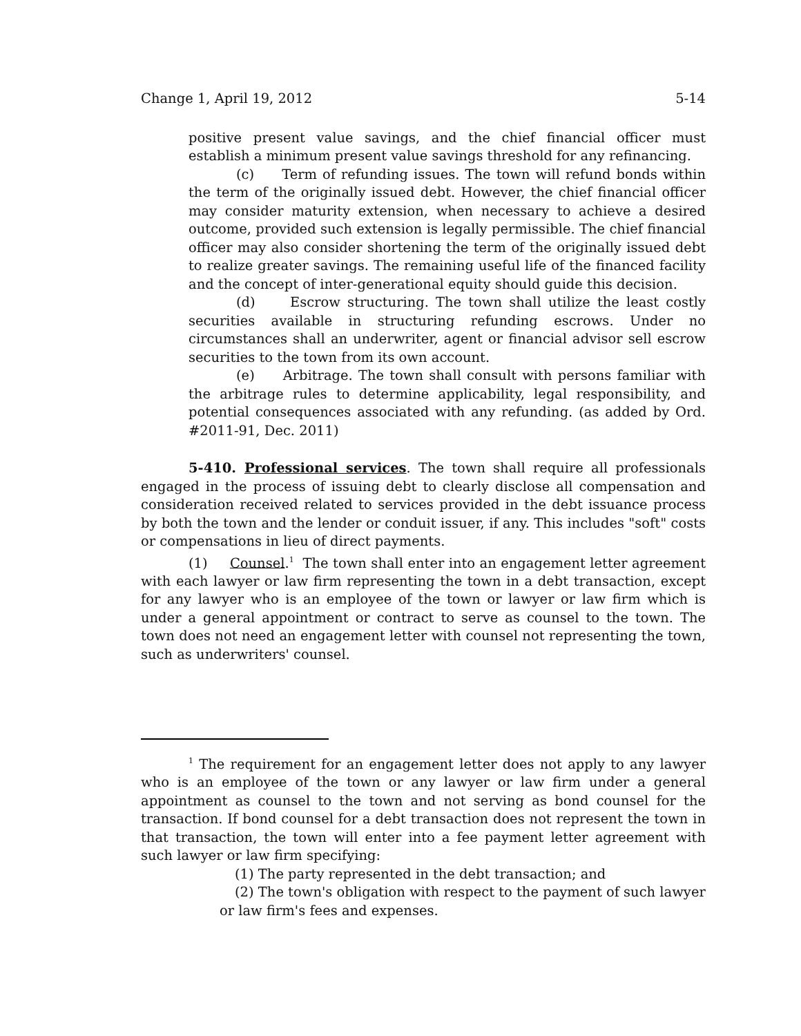Change 1, April 19, 2012 5-14
positive present value savings, and the chief financial officer must establish a minimum present value savings threshold for any refinancing.
(c) Term of refunding issues. The town will refund bonds within the term of the originally issued debt. However, the chief financial officer may consider maturity extension, when necessary to achieve a desired outcome, provided such extension is legally permissible. The chief financial officer may also consider shortening the term of the originally issued debt to realize greater savings. The remaining useful life of the financed facility and the concept of inter-generational equity should guide this decision.
(d) Escrow structuring. The town shall utilize the least costly securities available in structuring refunding escrows. Under no circumstances shall an underwriter, agent or financial advisor sell escrow securities to the town from its own account.
(e) Arbitrage. The town shall consult with persons familiar with the arbitrage rules to determine applicability, legal responsibility, and potential consequences associated with any refunding. (as added by Ord. #2011-91, Dec. 2011)
5-410. Professional services. The town shall require all professionals engaged in the process of issuing debt to clearly disclose all compensation and consideration received related to services provided in the debt issuance process by both the town and the lender or conduit issuer, if any. This includes "soft" costs or compensations in lieu of direct payments.
(1) Counsel.<sup>1</sup> The town shall enter into an engagement letter agreement with each lawyer or law firm representing the town in a debt transaction, except for any lawyer who is an employee of the town or lawyer or law firm which is under a general appointment or contract to serve as counsel to the town. The town does not need an engagement letter with counsel not representing the town, such as underwriters' counsel.
<sup>1</sup> The requirement for an engagement letter does not apply to any lawyer who is an employee of the town or any lawyer or law firm under a general appointment as counsel to the town and not serving as bond counsel for the transaction. If bond counsel for a debt transaction does not represent the town in that transaction, the town will enter into a fee payment letter agreement with such lawyer or law firm specifying:
(1) The party represented in the debt transaction; and
(2) The town's obligation with respect to the payment of such lawyer
or law firm's fees and expenses.